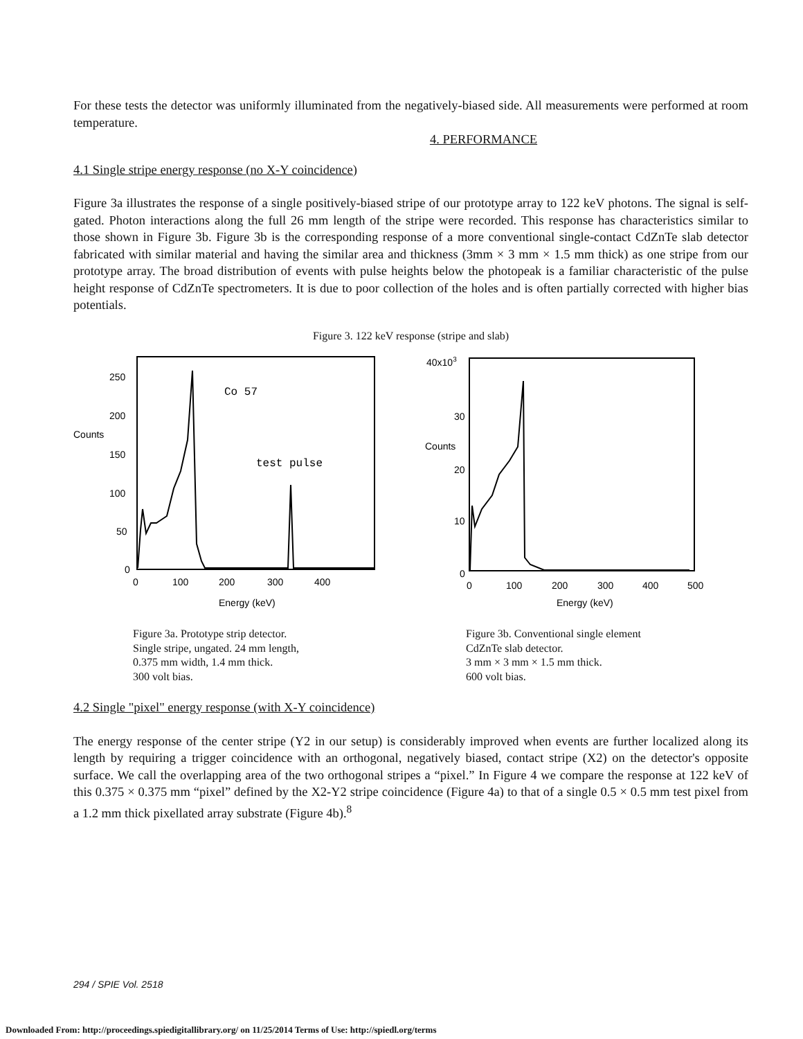For these tests the detector was uniformly illuminated from the negatively-biased side. All measurements were performed at room temperature.
4. PERFORMANCE
4.1 Single stripe energy response (no X-Y coincidence)
Figure 3a illustrates the response of a single positively-biased stripe of our prototype array to 122 keV photons. The signal is self-gated. Photon interactions along the full 26 mm length of the stripe were recorded. This response has characteristics similar to those shown in Figure 3b. Figure 3b is the corresponding response of a more conventional single-contact CdZnTe slab detector fabricated with similar material and having the similar area and thickness (3mm × 3 mm × 1.5 mm thick) as one stripe from our prototype array. The broad distribution of events with pulse heights below the photopeak is a familiar characteristic of the pulse height response of CdZnTe spectrometers. It is due to poor collection of the holes and is often partially corrected with higher bias potentials.
Figure 3. 122 keV response (stripe and slab)
250
200
Counts
150
100
50
0
0
100
200
300
400
Energy (keV)
Co 57
test pulse
40x103
30
Counts
20
10
0
0
100
200
300
400
500
Energy (keV)
Figure 3a. Prototype strip detector.
Single stripe, ungated. 24 mm length,
0.375 mm width, 1.4 mm thick.
300 volt bias.
Figure 3b. Conventional single element
CdZnTe slab detector.
3 mm × 3 mm × 1.5 mm thick.
600 volt bias.
4.2 Single "pixel" energy response (with X-Y coincidence)
The energy response of the center stripe (Y2 in our setup) is considerably improved when events are further localized along its length by requiring a trigger coincidence with an orthogonal, negatively biased, contact stripe (X2) on the detector's opposite surface. We call the overlapping area of the two orthogonal stripes a “pixel.” In Figure 4 we compare the response at 122 keV of this 0.375 × 0.375 mm “pixel” defined by the X2-Y2 stripe coincidence (Figure 4a) to that of a single 0.5 × 0.5 mm test pixel from a 1.2 mm thick pixellated array substrate (Figure 4b).<sup>8</sup>
294 / SPIE Vol. 2518
Downloaded From: http://proceedings.spiedigitallibrary.org/ on 11/25/2014 Terms of Use: http://spiedl.org/terms